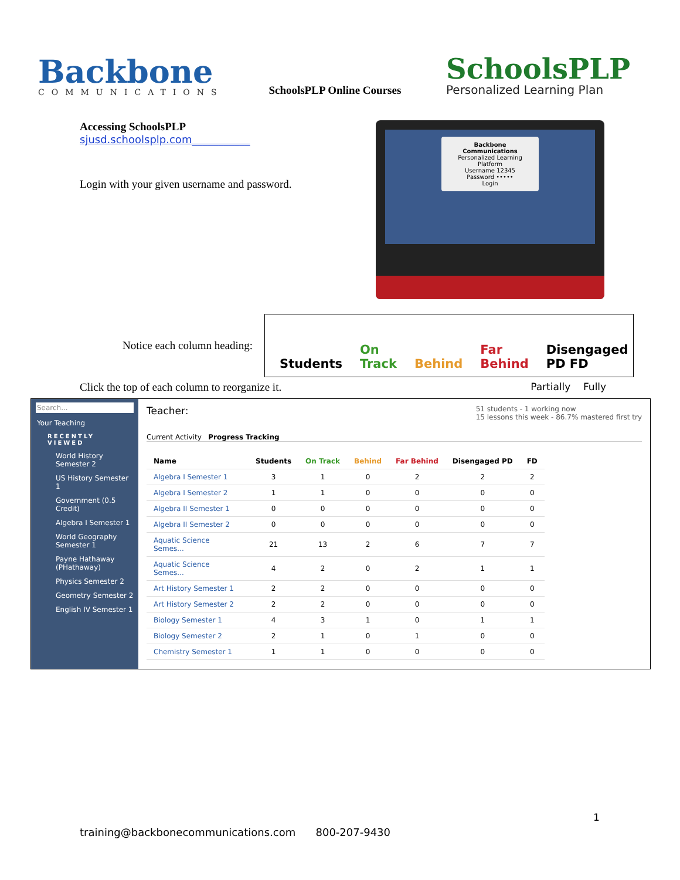Backbone
COMMUNICATIONS
SchoolsPLP Online Courses
SchoolsPLP
Personalized Learning Plan
Accessing SchoolsPLP
sjusd.schoolsplp.com___________
Login with your given username and password.
Backbone Communications
Personalized Learning Platform
Username 12345
Password •••••
Login
Notice each column heading:
Students On Track Behind Far Behind Disengaged PD FD
Click the top of each column to reorganize it. Partially Fully
Search...
Your Teaching
RECENTLY VIEWED
World History Semester 2
US History Semester 1
Government (0.5 Credit)
Algebra I Semester 1
World Geography Semester 1
Payne Hathaway (PHathaway)
Physics Semester 2
Geometry Semester 2
English IV Semester 1
Teacher: 51 students - 1 working now
15 lessons this week - 86.7% mastered first try
Current Activity Progress Tracking
| Name | Students | On Track | Behind | Far Behind | Disengaged PD | FD |
| --- | --- | --- | --- | --- | --- | --- |
| Algebra I Semester 1 | 3 | 1 | 0 | 2 | 2 | 2 |
| Algebra I Semester 2 | 1 | 1 | 0 | 0 | 0 | 0 |
| Algebra II Semester 1 | 0 | 0 | 0 | 0 | 0 | 0 |
| Algebra II Semester 2 | 0 | 0 | 0 | 0 | 0 | 0 |
| Aquatic Science Semes... | 21 | 13 | 2 | 6 | 7 | 7 |
| Aquatic Science Semes... | 4 | 2 | 0 | 2 | 1 | 1 |
| Art History Semester 1 | 2 | 2 | 0 | 0 | 0 | 0 |
| Art History Semester 2 | 2 | 2 | 0 | 0 | 0 | 0 |
| Biology Semester 1 | 4 | 3 | 1 | 0 | 1 | 1 |
| Biology Semester 2 | 2 | 1 | 0 | 1 | 0 | 0 |
| Chemistry Semester 1 | 1 | 1 | 0 | 0 | 0 | 0 |
1
training@backbonecommunications.com 800-207-9430